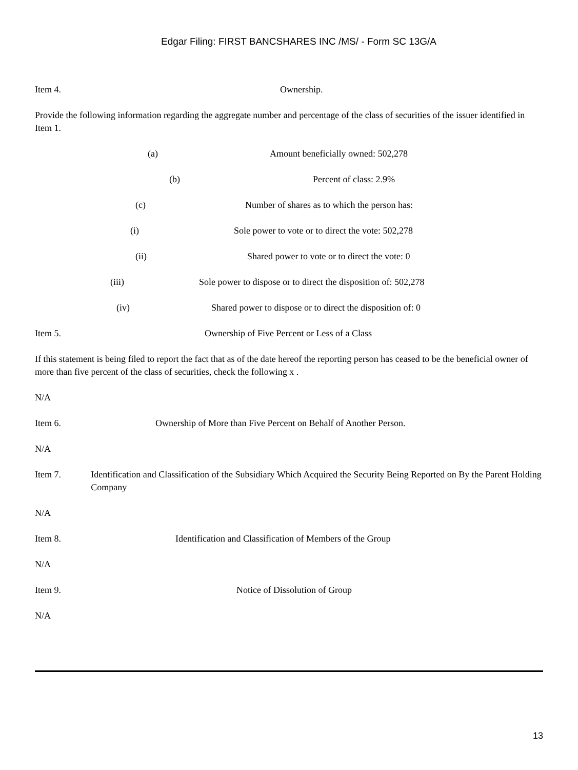Edgar Filing: FIRST BANCSHARES INC /MS/ - Form SC 13G/A
Item 4. Ownership.
Provide the following information regarding the aggregate number and percentage of the class of securities of the issuer identified in Item 1.
(a) Amount beneficially owned: 502,278
(b) Percent of class: 2.9%
(c) Number of shares as to which the person has:
(i) Sole power to vote or to direct the vote: 502,278
(ii) Shared power to vote or to direct the vote: 0
(iii) Sole power to dispose or to direct the disposition of: 502,278
(iv) Shared power to dispose or to direct the disposition of: 0
Item 5. Ownership of Five Percent or Less of a Class
If this statement is being filed to report the fact that as of the date hereof the reporting person has ceased to be the beneficial owner of more than five percent of the class of securities, check the following x .
N/A
Item 6. Ownership of More than Five Percent on Behalf of Another Person.
N/A
Item 7. Identification and Classification of the Subsidiary Which Acquired the Security Being Reported on By the Parent Holding Company
N/A
Item 8. Identification and Classification of Members of the Group
N/A
Item 9. Notice of Dissolution of Group
N/A
13